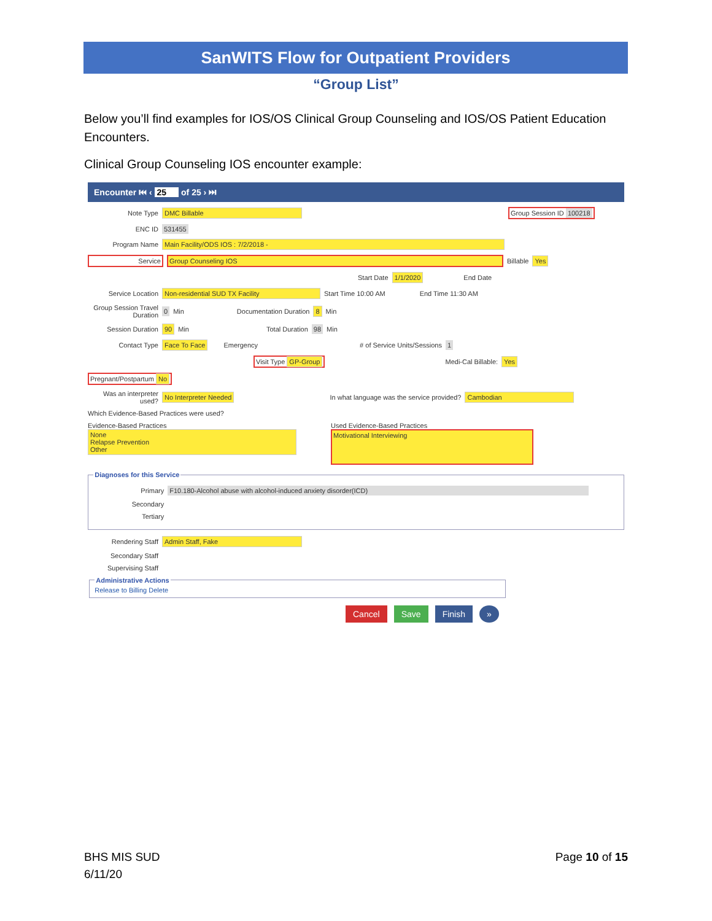SanWITS Flow for Outpatient Providers
“Group List”
Below you’ll find examples for IOS/OS Clinical Group Counseling and IOS/OS Patient Education Encounters.
Clinical Group Counseling IOS encounter example:
Encounter ⏮ ‹ 25 of 25 › ⏭
Note Type DMC Billable Group Session ID 100218
ENC ID 531455
Program Name Main Facility/ODS IOS : 7/2/2018 -
Service Group Counseling IOS Billable Yes
Start Date 1/1/2020 End Date
Service Location Non-residential SUD TX Facility Start Time 10:00 AM End Time 11:30 AM
Group Session Travel Duration 0 Min Documentation Duration 8 Min
Session Duration 90 Min Total Duration 98 Min
Contact Type Face To Face Emergency # of Service Units/Sessions 1
Visit Type GP-Group Medi-Cal Billable: Yes
Pregnant/Postpartum No
Was an interpreter used? No Interpreter Needed In what language was the service provided? Cambodian
Which Evidence-Based Practices were used?
Evidence-Based Practices
None
Relapse Prevention
Other
Used Evidence-Based Practices
Motivational Interviewing
Diagnoses for this Service
Primary F10.180-Alcohol abuse with alcohol-induced anxiety disorder(ICD)
Secondary
Tertiary
Rendering Staff Admin Staff, Fake
Secondary Staff
Supervising Staff
Administrative ActionsRelease to Billing Delete
Cancel Save Finish »
BHS MIS SUD
6/11/20
Page 10 of 15